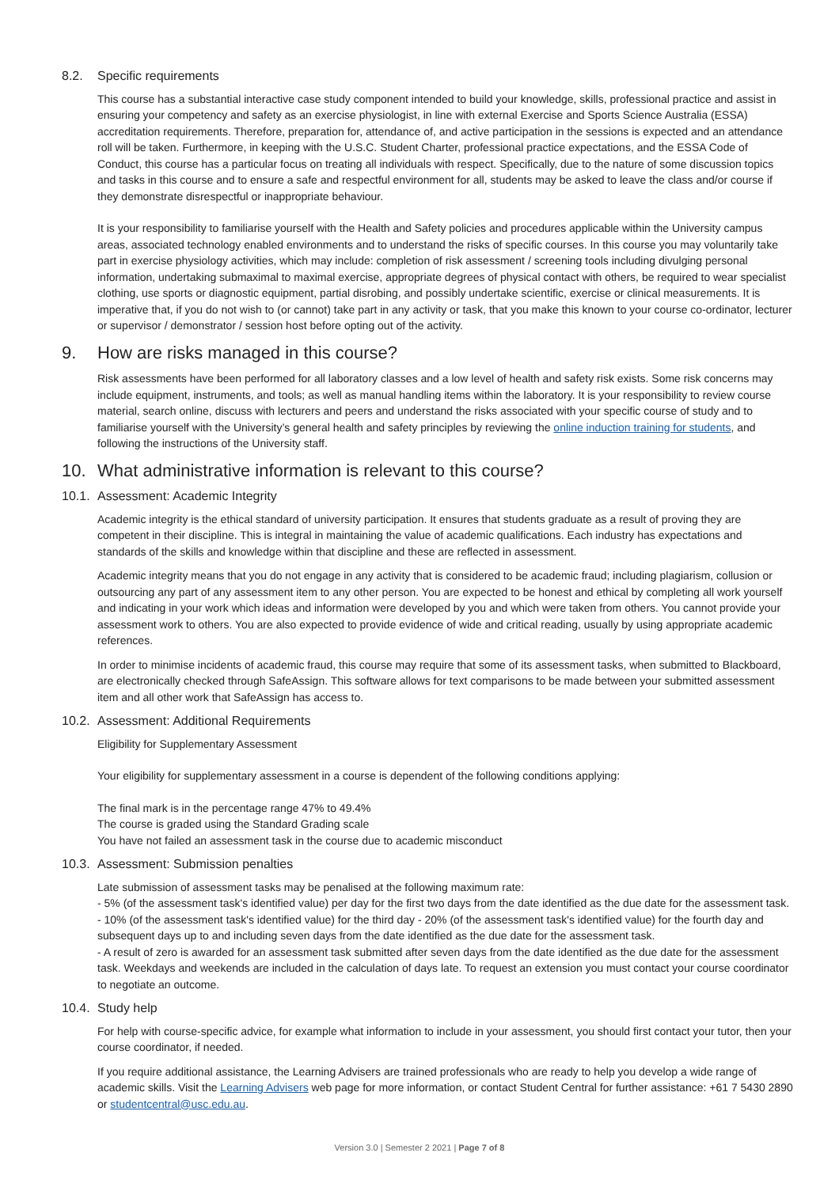8.2. Specific requirements
This course has a substantial interactive case study component intended to build your knowledge, skills, professional practice and assist in ensuring your competency and safety as an exercise physiologist, in line with external Exercise and Sports Science Australia (ESSA) accreditation requirements. Therefore, preparation for, attendance of, and active participation in the sessions is expected and an attendance roll will be taken. Furthermore, in keeping with the U.S.C. Student Charter, professional practice expectations, and the ESSA Code of Conduct, this course has a particular focus on treating all individuals with respect. Specifically, due to the nature of some discussion topics and tasks in this course and to ensure a safe and respectful environment for all, students may be asked to leave the class and/or course if they demonstrate disrespectful or inappropriate behaviour.
It is your responsibility to familiarise yourself with the Health and Safety policies and procedures applicable within the University campus areas, associated technology enabled environments and to understand the risks of specific courses. In this course you may voluntarily take part in exercise physiology activities, which may include: completion of risk assessment / screening tools including divulging personal information, undertaking submaximal to maximal exercise, appropriate degrees of physical contact with others, be required to wear specialist clothing, use sports or diagnostic equipment, partial disrobing, and possibly undertake scientific, exercise or clinical measurements. It is imperative that, if you do not wish to (or cannot) take part in any activity or task, that you make this known to your course co-ordinator, lecturer or supervisor / demonstrator / session host before opting out of the activity.
9. How are risks managed in this course?
Risk assessments have been performed for all laboratory classes and a low level of health and safety risk exists. Some risk concerns may include equipment, instruments, and tools; as well as manual handling items within the laboratory. It is your responsibility to review course material, search online, discuss with lecturers and peers and understand the risks associated with your specific course of study and to familiarise yourself with the University’s general health and safety principles by reviewing the online induction training for students, and following the instructions of the University staff.
10. What administrative information is relevant to this course?
10.1. Assessment: Academic Integrity
Academic integrity is the ethical standard of university participation. It ensures that students graduate as a result of proving they are competent in their discipline. This is integral in maintaining the value of academic qualifications. Each industry has expectations and standards of the skills and knowledge within that discipline and these are reflected in assessment.
Academic integrity means that you do not engage in any activity that is considered to be academic fraud; including plagiarism, collusion or outsourcing any part of any assessment item to any other person. You are expected to be honest and ethical by completing all work yourself and indicating in your work which ideas and information were developed by you and which were taken from others. You cannot provide your assessment work to others. You are also expected to provide evidence of wide and critical reading, usually by using appropriate academic references.
In order to minimise incidents of academic fraud, this course may require that some of its assessment tasks, when submitted to Blackboard, are electronically checked through SafeAssign. This software allows for text comparisons to be made between your submitted assessment item and all other work that SafeAssign has access to.
10.2. Assessment: Additional Requirements
Eligibility for Supplementary Assessment
Your eligibility for supplementary assessment in a course is dependent of the following conditions applying:
The final mark is in the percentage range 47% to 49.4%
The course is graded using the Standard Grading scale
You have not failed an assessment task in the course due to academic misconduct
10.3. Assessment: Submission penalties
Late submission of assessment tasks may be penalised at the following maximum rate:
- 5% (of the assessment task's identified value) per day for the first two days from the date identified as the due date for the assessment task.
- 10% (of the assessment task's identified value) for the third day - 20% (of the assessment task's identified value) for the fourth day and subsequent days up to and including seven days from the date identified as the due date for the assessment task.
- A result of zero is awarded for an assessment task submitted after seven days from the date identified as the due date for the assessment task. Weekdays and weekends are included in the calculation of days late. To request an extension you must contact your course coordinator to negotiate an outcome.
10.4. Study help
For help with course-specific advice, for example what information to include in your assessment, you should first contact your tutor, then your course coordinator, if needed.
If you require additional assistance, the Learning Advisers are trained professionals who are ready to help you develop a wide range of academic skills. Visit the Learning Advisers web page for more information, or contact Student Central for further assistance: +61 7 5430 2890 or studentcentral@usc.edu.au.
Version 3.0 | Semester 2 2021 | Page 7 of 8